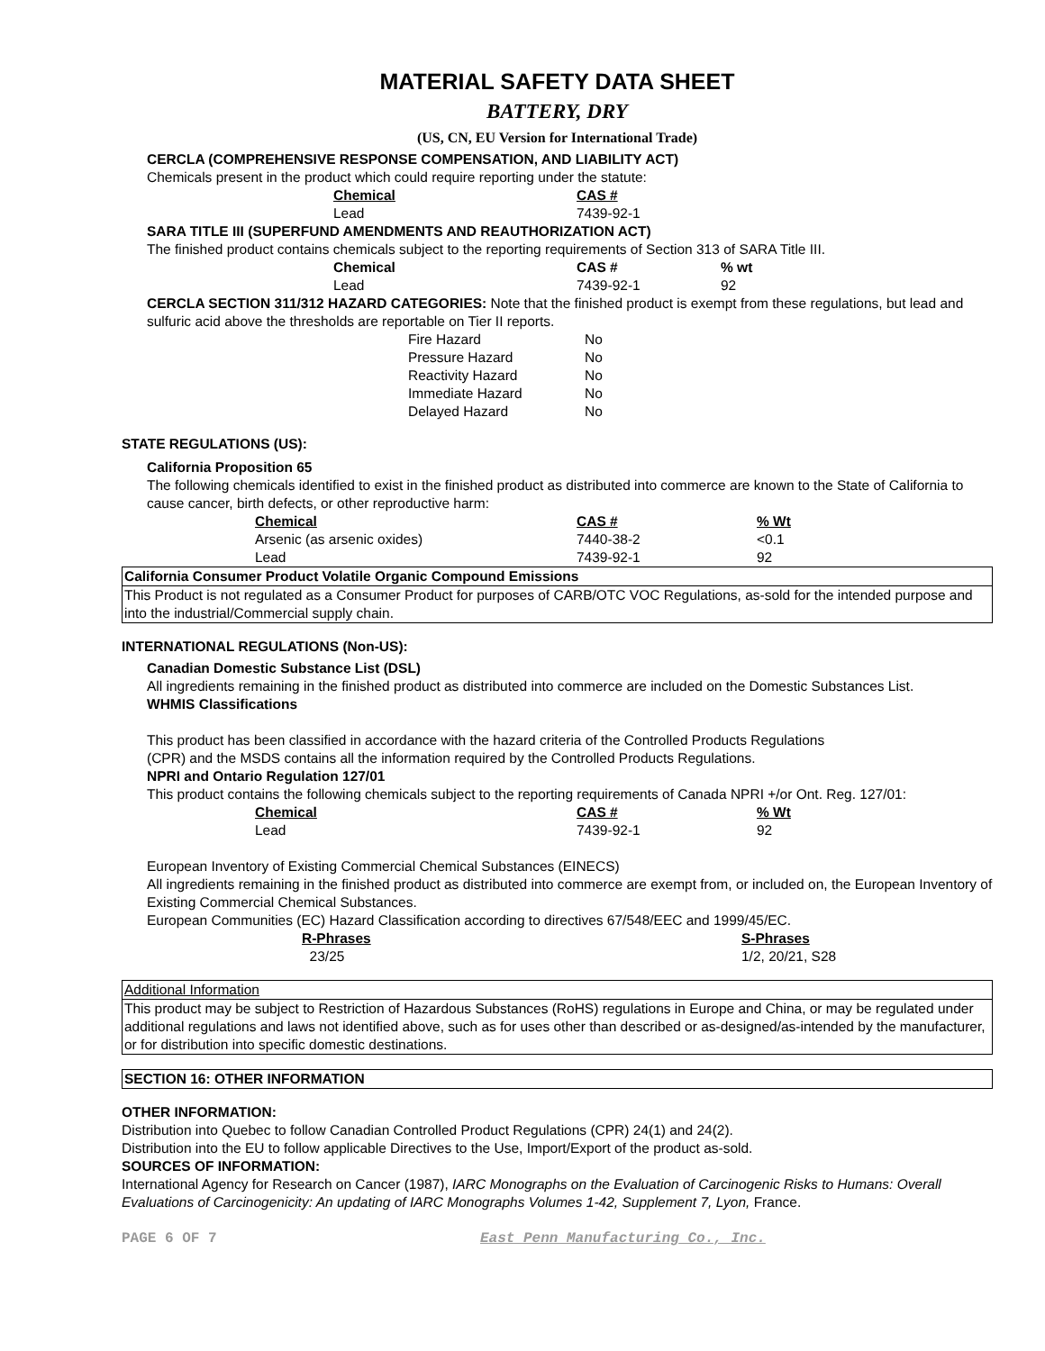MATERIAL SAFETY DATA SHEET
BATTERY, DRY
(US, CN, EU Version for International Trade)
CERCLA (COMPREHENSIVE RESPONSE COMPENSATION, AND LIABILITY ACT)
Chemicals present in the product which could require reporting under the statute:
| Chemical | CAS # |
| --- | --- |
| Lead | 7439-92-1 |
SARA TITLE III (SUPERFUND AMENDMENTS AND REAUTHORIZATION ACT)
The finished product contains chemicals subject to the reporting requirements of Section 313 of SARA Title III.
| Chemical | CAS # | % wt |
| --- | --- | --- |
| Lead | 7439-92-1 | 92 |
CERCLA SECTION 311/312 HAZARD CATEGORIES: Note that the finished product is exempt from these regulations, but lead and sulfuric acid above the thresholds are reportable on Tier II reports.
| Fire Hazard | No |
| Pressure Hazard | No |
| Reactivity Hazard | No |
| Immediate Hazard | No |
| Delayed Hazard | No |
STATE REGULATIONS (US):
California Proposition 65
The following chemicals identified to exist in the finished product as distributed into commerce are known to the State of California to cause cancer, birth defects, or other reproductive harm:
| Chemical | CAS # | % Wt |
| --- | --- | --- |
| Arsenic (as arsenic oxides) | 7440-38-2 | <0.1 |
| Lead | 7439-92-1 | 92 |
California Consumer Product Volatile Organic Compound Emissions
This Product is not regulated as a Consumer Product for purposes of CARB/OTC VOC Regulations, as-sold for the intended purpose and into the industrial/Commercial supply chain.
INTERNATIONAL REGULATIONS (Non-US):
Canadian Domestic Substance List (DSL)
All ingredients remaining in the finished product as distributed into commerce are included on the Domestic Substances List.
WHMIS Classifications
This product has been classified in accordance with the hazard criteria of the Controlled Products Regulations
(CPR) and the MSDS contains all the information required by the Controlled Products Regulations.
NPRI and Ontario Regulation 127/01
This product contains the following chemicals subject to the reporting requirements of Canada NPRI +/or Ont. Reg. 127/01:
| Chemical | CAS # | % Wt |
| --- | --- | --- |
| Lead | 7439-92-1 | 92 |
European Inventory of Existing Commercial Chemical Substances (EINECS)
All ingredients remaining in the finished product as distributed into commerce are exempt from, or included on, the European Inventory of Existing Commercial Chemical Substances.
European Communities (EC) Hazard Classification according to directives 67/548/EEC and 1999/45/EC.
| R-Phrases | S-Phrases |
| --- | --- |
| 23/25 | 1/2, 20/21, S28 |
Additional Information
This product may be subject to Restriction of Hazardous Substances (RoHS) regulations in Europe and China, or may be regulated under additional regulations and laws not identified above, such as for uses other than described or as-designed/as-intended by the manufacturer, or for distribution into specific domestic destinations.
SECTION 16: OTHER INFORMATION
OTHER INFORMATION:
Distribution into Quebec to follow Canadian Controlled Product Regulations (CPR) 24(1) and 24(2).
Distribution into the EU to follow applicable Directives to the Use, Import/Export of the product as-sold.
SOURCES OF INFORMATION:
International Agency for Research on Cancer (1987), IARC Monographs on the Evaluation of Carcinogenic Risks to Humans: Overall Evaluations of Carcinogenicity: An updating of IARC Monographs Volumes 1-42, Supplement 7, Lyon, France.
PAGE 6 OF 7 East Penn Manufacturing Co., Inc.